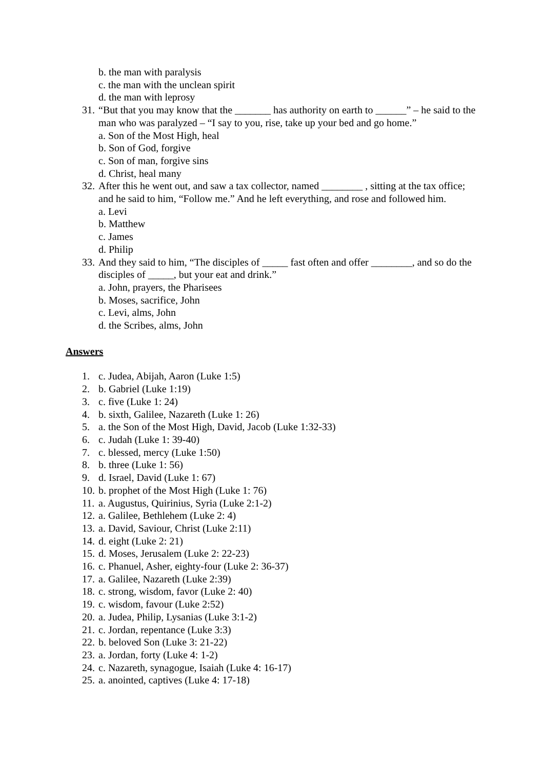b. the man with paralysis
c. the man with the unclean spirit
d. the man with leprosy
31. “But that you may know that the _______ has authority on earth to ______” – he said to the man who was paralyzed – “I say to you, rise, take up your bed and go home.”
a. Son of the Most High, heal
b. Son of God, forgive
c. Son of man, forgive sins
d. Christ, heal many
32. After this he went out, and saw a tax collector, named ________ , sitting at the tax office; and he said to him, “Follow me.” And he left everything, and rose and followed him.
a. Levi
b. Matthew
c. James
d. Philip
33. And they said to him, “The disciples of _____ fast often and offer ________, and so do the disciples of _____, but your eat and drink.”
a. John, prayers, the Pharisees
b. Moses, sacrifice, John
c. Levi, alms, John
d. the Scribes, alms, John
Answers
1. c. Judea, Abijah, Aaron (Luke 1:5)
2. b. Gabriel (Luke 1:19)
3. c. five (Luke 1: 24)
4. b. sixth, Galilee, Nazareth (Luke 1: 26)
5. a. the Son of the Most High, David, Jacob (Luke 1:32-33)
6. c. Judah (Luke 1: 39-40)
7. c. blessed, mercy (Luke 1:50)
8. b. three (Luke 1: 56)
9. d. Israel, David (Luke 1: 67)
10. b. prophet of the Most High (Luke 1: 76)
11. a. Augustus, Quirinius, Syria (Luke 2:1-2)
12. a. Galilee, Bethlehem (Luke 2: 4)
13. a. David, Saviour, Christ (Luke 2:11)
14. d. eight (Luke 2: 21)
15. d. Moses, Jerusalem (Luke 2: 22-23)
16. c. Phanuel, Asher, eighty-four (Luke 2: 36-37)
17. a. Galilee, Nazareth (Luke 2:39)
18. c. strong, wisdom, favor (Luke 2: 40)
19. c. wisdom, favour (Luke 2:52)
20. a. Judea, Philip, Lysanias (Luke 3:1-2)
21. c. Jordan, repentance (Luke 3:3)
22. b. beloved Son (Luke 3: 21-22)
23. a. Jordan, forty (Luke 4: 1-2)
24. c. Nazareth, synagogue, Isaiah (Luke 4: 16-17)
25. a. anointed, captives (Luke 4: 17-18)